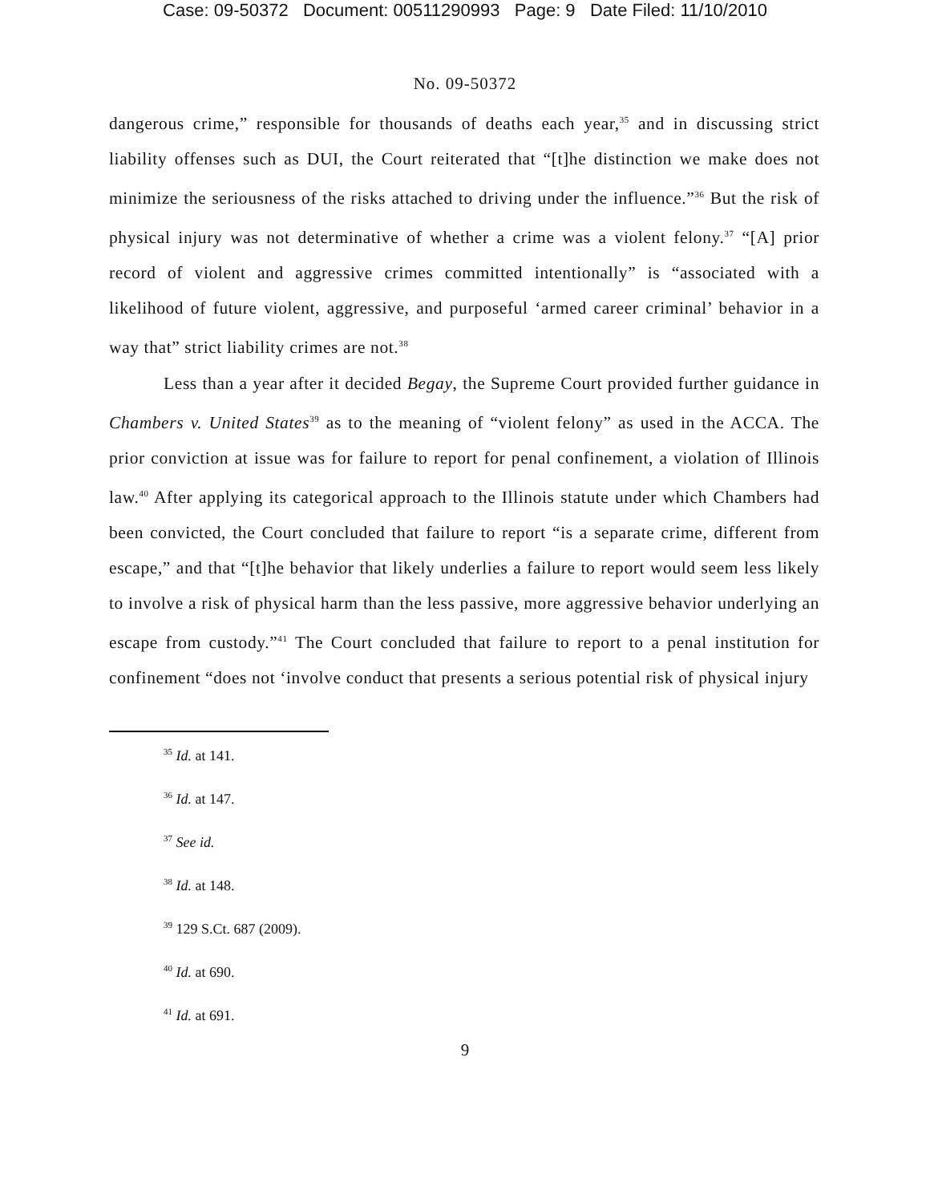Case: 09-50372 Document: 00511290993 Page: 9 Date Filed: 11/10/2010
No. 09-50372
dangerous crime,” responsible for thousands of deaths each year,<sup>35</sup> and in discussing strict liability offenses such as DUI, the Court reiterated that “[t]he distinction we make does not minimize the seriousness of the risks attached to driving under the influence.”<sup>36</sup> But the risk of physical injury was not determinative of whether a crime was a violent felony.<sup>37</sup> “[A] prior record of violent and aggressive crimes committed intentionally” is “associated with a likelihood of future violent, aggressive, and purposeful ‘armed career criminal’ behavior in a way that” strict liability crimes are not.<sup>38</sup>
Less than a year after it decided Begay, the Supreme Court provided further guidance in Chambers v. United States<sup>39</sup> as to the meaning of “violent felony” as used in the ACCA. The prior conviction at issue was for failure to report for penal confinement, a violation of Illinois law.<sup>40</sup> After applying its categorical approach to the Illinois statute under which Chambers had been convicted, the Court concluded that failure to report “is a separate crime, different from escape,” and that “[t]he behavior that likely underlies a failure to report would seem less likely to involve a risk of physical harm than the less passive, more aggressive behavior underlying an escape from custody.”<sup>41</sup> The Court concluded that failure to report to a penal institution for confinement “does not ‘involve conduct that presents a serious potential risk of physical injury
<sup>35</sup> Id. at 141.
<sup>36</sup> Id. at 147.
<sup>37</sup> See id.
<sup>38</sup> Id. at 148.
<sup>39</sup> 129 S.Ct. 687 (2009).
<sup>40</sup> Id. at 690.
<sup>41</sup> Id. at 691.
9